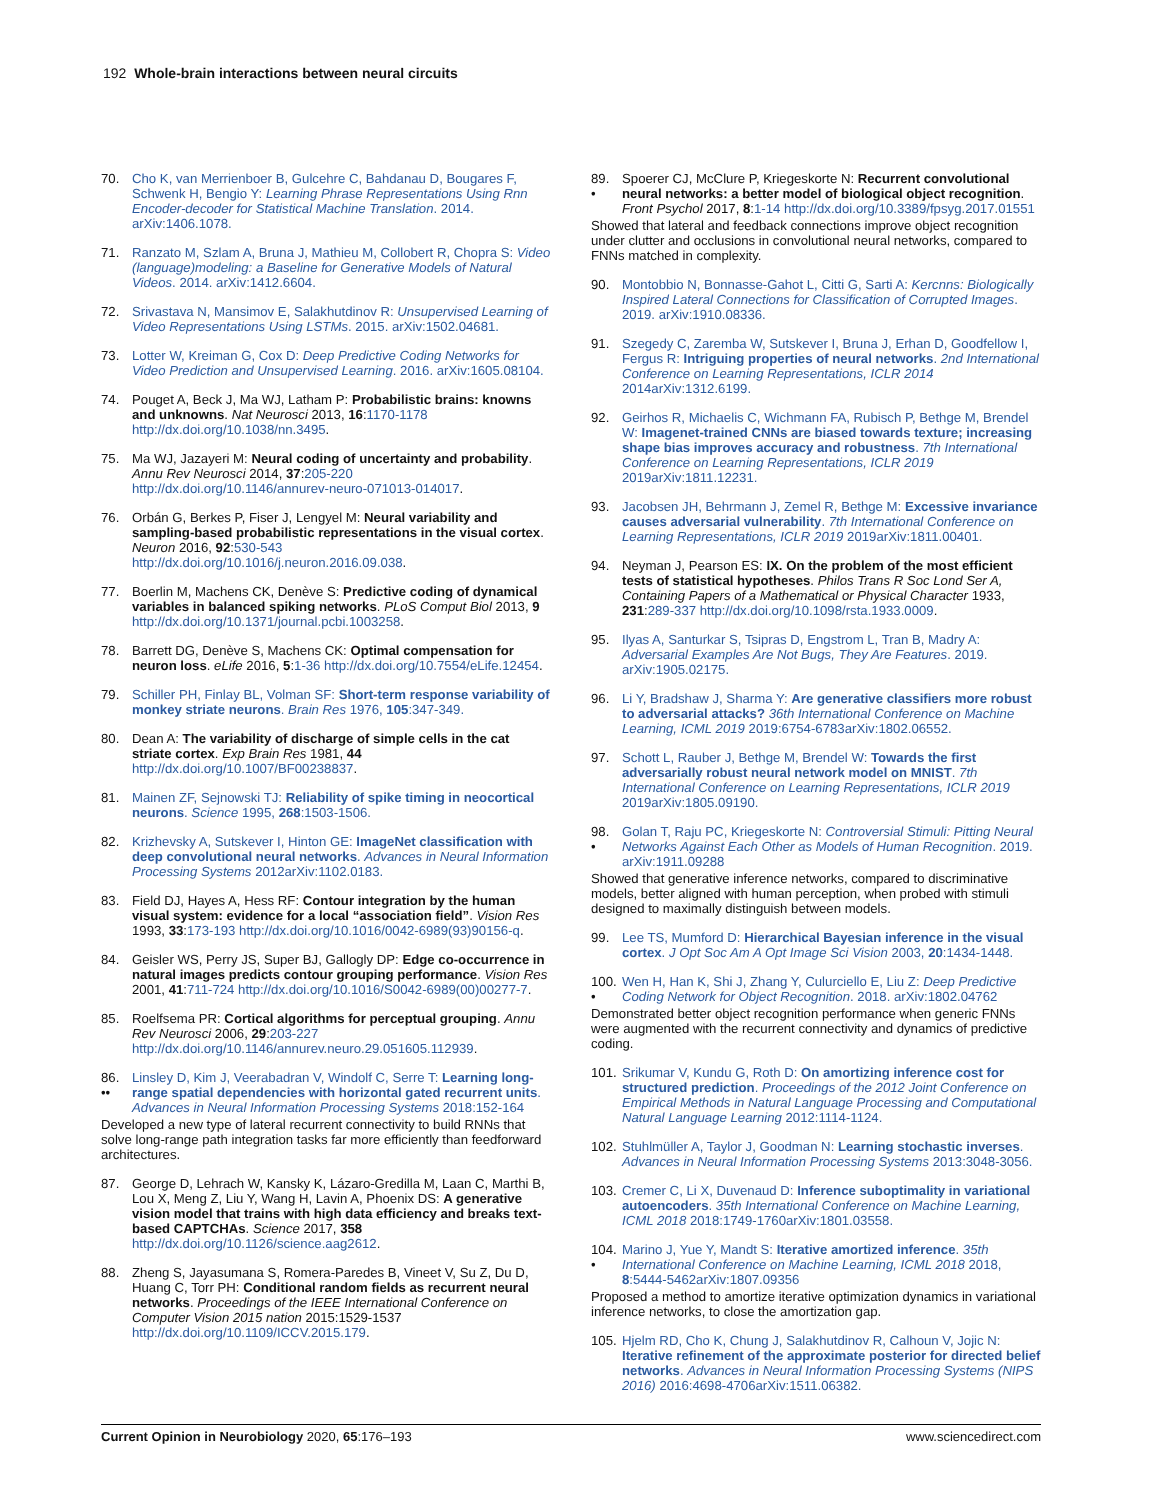192 Whole-brain interactions between neural circuits
70. Cho K, van Merrienboer B, Gulcehre C, Bahdanau D, Bougares F, Schwenk H, Bengio Y: Learning Phrase Representations Using Rnn Encoder-decoder for Statistical Machine Translation. 2014. arXiv:1406.1078.
71. Ranzato M, Szlam A, Bruna J, Mathieu M, Collobert R, Chopra S: Video (language)modeling: a Baseline for Generative Models of Natural Videos. 2014. arXiv:1412.6604.
72. Srivastava N, Mansimov E, Salakhutdinov R: Unsupervised Learning of Video Representations Using LSTMs. 2015. arXiv:1502.04681.
73. Lotter W, Kreiman G, Cox D: Deep Predictive Coding Networks for Video Prediction and Unsupervised Learning. 2016. arXiv:1605.08104.
74. Pouget A, Beck J, Ma WJ, Latham P: Probabilistic brains: knowns and unknowns. Nat Neurosci 2013, 16:1170-1178 http://dx.doi.org/10.1038/nn.3495.
75. Ma WJ, Jazayeri M: Neural coding of uncertainty and probability. Annu Rev Neurosci 2014, 37:205-220 http://dx.doi.org/10.1146/annurev-neuro-071013-014017.
76. Orbán G, Berkes P, Fiser J, Lengyel M: Neural variability and sampling-based probabilistic representations in the visual cortex. Neuron 2016, 92:530-543 http://dx.doi.org/10.1016/j.neuron.2016.09.038.
77. Boerlin M, Machens CK, Denève S: Predictive coding of dynamical variables in balanced spiking networks. PLoS Comput Biol 2013, 9 http://dx.doi.org/10.1371/journal.pcbi.1003258.
78. Barrett DG, Denève S, Machens CK: Optimal compensation for neuron loss. eLife 2016, 5:1-36 http://dx.doi.org/10.7554/eLife.12454.
79. Schiller PH, Finlay BL, Volman SF: Short-term response variability of monkey striate neurons. Brain Res 1976, 105:347-349.
80. Dean A: The variability of discharge of simple cells in the cat striate cortex. Exp Brain Res 1981, 44 http://dx.doi.org/10.1007/BF00238837.
81. Mainen ZF, Sejnowski TJ: Reliability of spike timing in neocortical neurons. Science 1995, 268:1503-1506.
82. Krizhevsky A, Sutskever I, Hinton GE: ImageNet classification with deep convolutional neural networks. Advances in Neural Information Processing Systems 2012arXiv:1102.0183.
83. Field DJ, Hayes A, Hess RF: Contour integration by the human visual system: evidence for a local “association field”. Vision Res 1993, 33:173-193 http://dx.doi.org/10.1016/0042-6989(93)90156-q.
84. Geisler WS, Perry JS, Super BJ, Gallogly DP: Edge co-occurrence in natural images predicts contour grouping performance. Vision Res 2001, 41:711-724 http://dx.doi.org/10.1016/S0042-6989(00)00277-7.
85. Roelfsema PR: Cortical algorithms for perceptual grouping. Annu Rev Neurosci 2006, 29:203-227 http://dx.doi.org/10.1146/annurev.neuro.29.051605.112939.
86.
•• Linsley D, Kim J, Veerabadran V, Windolf C, Serre T: Learning long-range spatial dependencies with horizontal gated recurrent units. Advances in Neural Information Processing Systems 2018:152-164
Developed a new type of lateral recurrent connectivity to build RNNs that solve long-range path integration tasks far more efficiently than feedforward architectures.
87. George D, Lehrach W, Kansky K, Lázaro-Gredilla M, Laan C, Marthi B, Lou X, Meng Z, Liu Y, Wang H, Lavin A, Phoenix DS: A generative vision model that trains with high data efficiency and breaks text-based CAPTCHAs. Science 2017, 358 http://dx.doi.org/10.1126/science.aag2612.
88. Zheng S, Jayasumana S, Romera-Paredes B, Vineet V, Su Z, Du D, Huang C, Torr PH: Conditional random fields as recurrent neural networks. Proceedings of the IEEE International Conference on Computer Vision 2015 nation 2015:1529-1537 http://dx.doi.org/10.1109/ICCV.2015.179.
89.
• Spoerer CJ, McClure P, Kriegeskorte N: Recurrent convolutional neural networks: a better model of biological object recognition. Front Psychol 2017, 8:1-14 http://dx.doi.org/10.3389/fpsyg.2017.01551
Showed that lateral and feedback connections improve object recognition under clutter and occlusions in convolutional neural networks, compared to FNNs matched in complexity.
90. Montobbio N, Bonnasse-Gahot L, Citti G, Sarti A: Kercnns: Biologically Inspired Lateral Connections for Classification of Corrupted Images. 2019. arXiv:1910.08336.
91. Szegedy C, Zaremba W, Sutskever I, Bruna J, Erhan D, Goodfellow I, Fergus R: Intriguing properties of neural networks. 2nd International Conference on Learning Representations, ICLR 2014 2014arXiv:1312.6199.
92. Geirhos R, Michaelis C, Wichmann FA, Rubisch P, Bethge M, Brendel W: Imagenet-trained CNNs are biased towards texture; increasing shape bias improves accuracy and robustness. 7th International Conference on Learning Representations, ICLR 2019 2019arXiv:1811.12231.
93. Jacobsen JH, Behrmann J, Zemel R, Bethge M: Excessive invariance causes adversarial vulnerability. 7th International Conference on Learning Representations, ICLR 2019 2019arXiv:1811.00401.
94. Neyman J, Pearson ES: IX. On the problem of the most efficient tests of statistical hypotheses. Philos Trans R Soc Lond Ser A, Containing Papers of a Mathematical or Physical Character 1933, 231:289-337 http://dx.doi.org/10.1098/rsta.1933.0009.
95. Ilyas A, Santurkar S, Tsipras D, Engstrom L, Tran B, Madry A: Adversarial Examples Are Not Bugs, They Are Features. 2019. arXiv:1905.02175.
96. Li Y, Bradshaw J, Sharma Y: Are generative classifiers more robust to adversarial attacks? 36th International Conference on Machine Learning, ICML 2019 2019:6754-6783arXiv:1802.06552.
97. Schott L, Rauber J, Bethge M, Brendel W: Towards the first adversarially robust neural network model on MNIST. 7th International Conference on Learning Representations, ICLR 2019 2019arXiv:1805.09190.
98.
• Golan T, Raju PC, Kriegeskorte N: Controversial Stimuli: Pitting Neural Networks Against Each Other as Models of Human Recognition. 2019. arXiv:1911.09288
Showed that generative inference networks, compared to discriminative models, better aligned with human perception, when probed with stimuli designed to maximally distinguish between models.
99. Lee TS, Mumford D: Hierarchical Bayesian inference in the visual cortex. J Opt Soc Am A Opt Image Sci Vision 2003, 20:1434-1448.
100.
• Wen H, Han K, Shi J, Zhang Y, Culurciello E, Liu Z: Deep Predictive Coding Network for Object Recognition. 2018. arXiv:1802.04762
Demonstrated better object recognition performance when generic FNNs were augmented with the recurrent connectivity and dynamics of predictive coding.
101. Srikumar V, Kundu G, Roth D: On amortizing inference cost for structured prediction. Proceedings of the 2012 Joint Conference on Empirical Methods in Natural Language Processing and Computational Natural Language Learning 2012:1114-1124.
102. Stuhlmüller A, Taylor J, Goodman N: Learning stochastic inverses. Advances in Neural Information Processing Systems 2013:3048-3056.
103. Cremer C, Li X, Duvenaud D: Inference suboptimality in variational autoencoders. 35th International Conference on Machine Learning, ICML 2018 2018:1749-1760arXiv:1801.03558.
104.
• Marino J, Yue Y, Mandt S: Iterative amortized inference. 35th International Conference on Machine Learning, ICML 2018 2018, 8:5444-5462arXiv:1807.09356
Proposed a method to amortize iterative optimization dynamics in variational inference networks, to close the amortization gap.
105. Hjelm RD, Cho K, Chung J, Salakhutdinov R, Calhoun V, Jojic N: Iterative refinement of the approximate posterior for directed belief networks. Advances in Neural Information Processing Systems (NIPS 2016) 2016:4698-4706arXiv:1511.06382.
Current Opinion in Neurobiology 2020, 65:176–193 www.sciencedirect.com